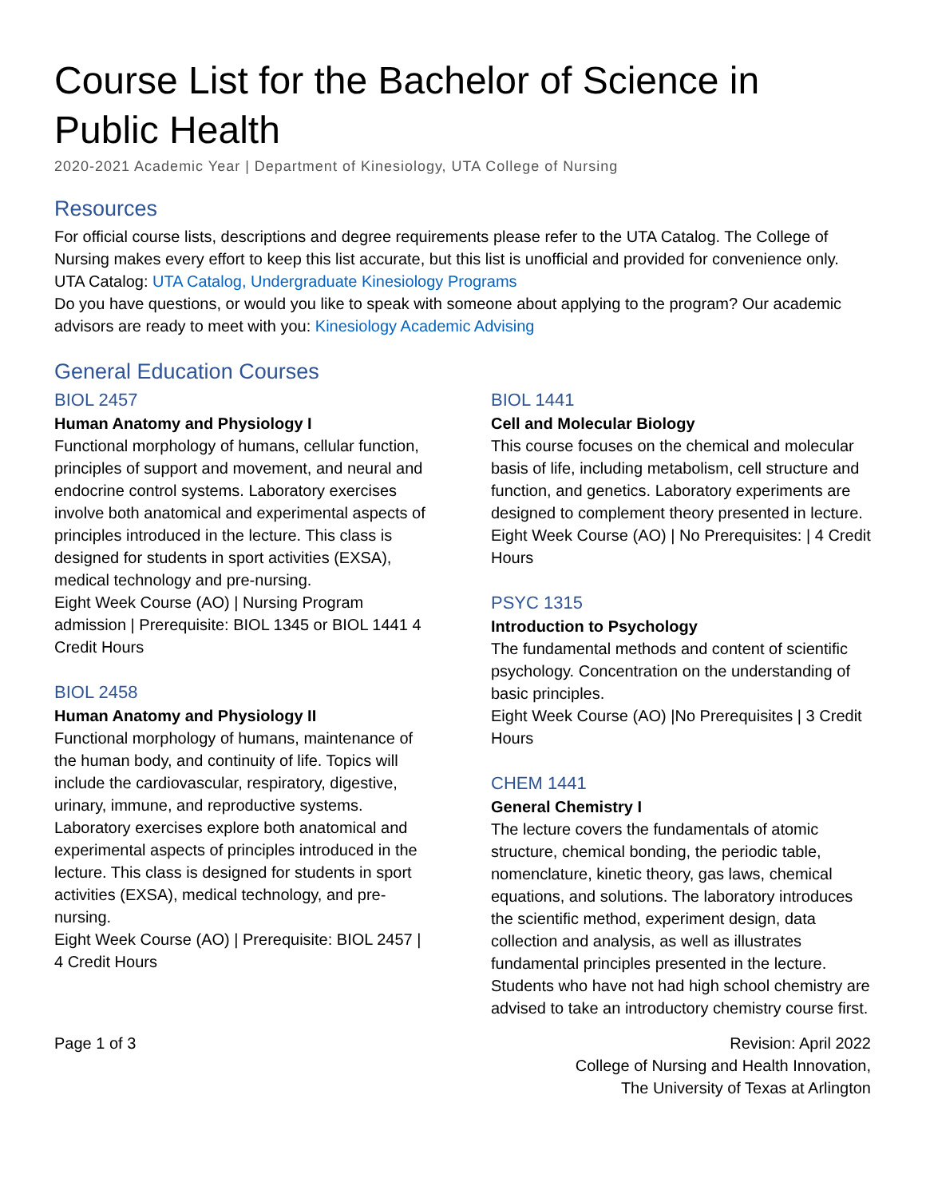Course List for the Bachelor of Science in Public Health
2020-2021 Academic Year | Department of Kinesiology, UTA College of Nursing
Resources
For official course lists, descriptions and degree requirements please refer to the UTA Catalog. The College of Nursing makes every effort to keep this list accurate, but this list is unofficial and provided for convenience only. UTA Catalog: UTA Catalog, Undergraduate Kinesiology Programs
Do you have questions, or would you like to speak with someone about applying to the program? Our academic advisors are ready to meet with you: Kinesiology Academic Advising
General Education Courses
BIOL 2457
Human Anatomy and Physiology I
Functional morphology of humans, cellular function, principles of support and movement, and neural and endocrine control systems. Laboratory exercises involve both anatomical and experimental aspects of principles introduced in the lecture. This class is designed for students in sport activities (EXSA), medical technology and pre-nursing.
Eight Week Course (AO) | Nursing Program admission | Prerequisite: BIOL 1345 or BIOL 1441 4 Credit Hours
BIOL 2458
Human Anatomy and Physiology II
Functional morphology of humans, maintenance of the human body, and continuity of life. Topics will include the cardiovascular, respiratory, digestive, urinary, immune, and reproductive systems. Laboratory exercises explore both anatomical and experimental aspects of principles introduced in the lecture. This class is designed for students in sport activities (EXSA), medical technology, and pre-nursing.
Eight Week Course (AO) | Prerequisite: BIOL 2457 | 4 Credit Hours
BIOL 1441
Cell and Molecular Biology
This course focuses on the chemical and molecular basis of life, including metabolism, cell structure and function, and genetics. Laboratory experiments are designed to complement theory presented in lecture.
Eight Week Course (AO) | No Prerequisites: | 4 Credit Hours
PSYC 1315
Introduction to Psychology
The fundamental methods and content of scientific psychology. Concentration on the understanding of basic principles.
Eight Week Course (AO) |No Prerequisites | 3 Credit Hours
CHEM 1441
General Chemistry I
The lecture covers the fundamentals of atomic structure, chemical bonding, the periodic table, nomenclature, kinetic theory, gas laws, chemical equations, and solutions. The laboratory introduces the scientific method, experiment design, data collection and analysis, as well as illustrates fundamental principles presented in the lecture. Students who have not had high school chemistry are advised to take an introductory chemistry course first.
Page 1 of 3 Revision: April 2022
College of Nursing and Health Innovation,
The University of Texas at Arlington